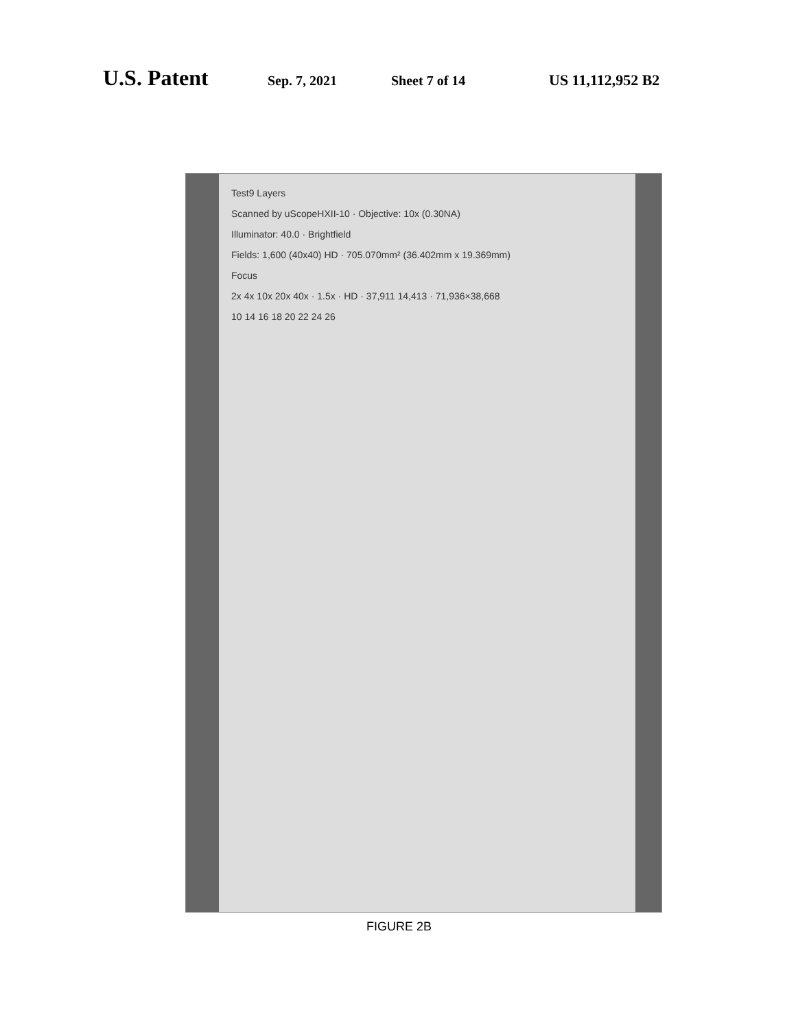U.S. Patent Sep. 7, 2021 Sheet 7 of 14 US 11,112,952 B2
Test9 Layers
Scanned by uScopeHXII-10 · Objective: 10x (0.30NA)
Illuminator: 40.0 · Brightfield
Fields: 1,600 (40x40) HD · 705.070mm² (36.402mm x 19.369mm)
Focus
2x 4x 10x 20x 40x · 1.5x · HD · 37,911 14,413 · 71,936×38,668
10 14 16 18 20 22 24 26
FIGURE 2B